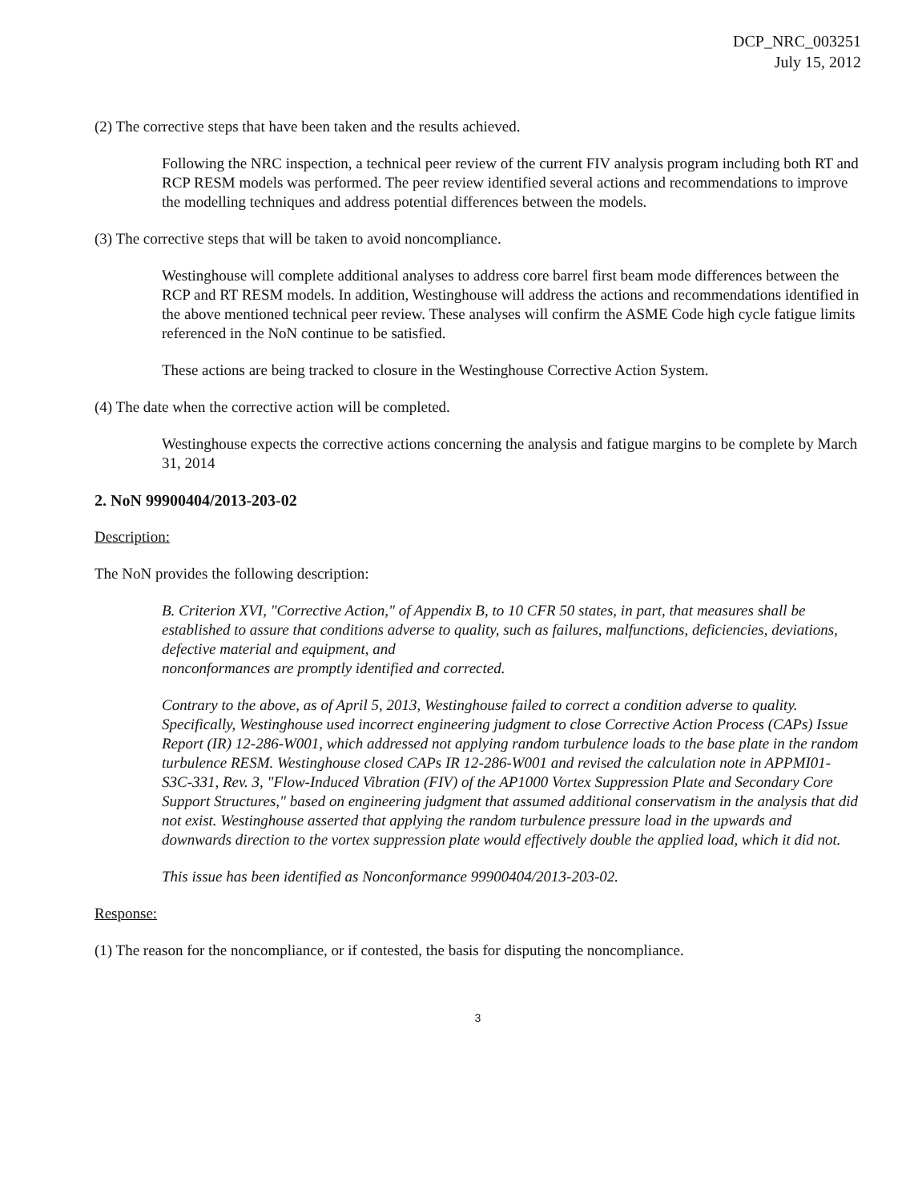DCP_NRC_003251
July 15, 2012
(2) The corrective steps that have been taken and the results achieved.
Following the NRC inspection, a technical peer review of the current FIV analysis program including both RT and RCP RESM models was performed. The peer review identified several actions and recommendations to improve the modelling techniques and address potential differences between the models.
(3) The corrective steps that will be taken to avoid noncompliance.
Westinghouse will complete additional analyses to address core barrel first beam mode differences between the RCP and RT RESM models. In addition, Westinghouse will address the actions and recommendations identified in the above mentioned technical peer review. These analyses will confirm the ASME Code high cycle fatigue limits referenced in the NoN continue to be satisfied.
These actions are being tracked to closure in the Westinghouse Corrective Action System.
(4) The date when the corrective action will be completed.
Westinghouse expects the corrective actions concerning the analysis and fatigue margins to be complete by March 31, 2014
2. NoN 99900404/2013-203-02
Description:
The NoN provides the following description:
B. Criterion XVI, "Corrective Action," of Appendix B, to 10 CFR 50 states, in part, that measures shall be established to assure that conditions adverse to quality, such as failures, malfunctions, deficiencies, deviations, defective material and equipment, and
nonconformances are promptly identified and corrected.
Contrary to the above, as of April 5, 2013, Westinghouse failed to correct a condition adverse to quality. Specifically, Westinghouse used incorrect engineering judgment to close Corrective Action Process (CAPs) Issue Report (IR) 12-286-W001, which addressed not applying random turbulence loads to the base plate in the random turbulence RESM. Westinghouse closed CAPs IR 12-286-W001 and revised the calculation note in APPMI01-S3C-331, Rev. 3, "Flow-Induced Vibration (FIV) of the AP1000 Vortex Suppression Plate and Secondary Core Support Structures," based on engineering judgment that assumed additional conservatism in the analysis that did not exist. Westinghouse asserted that applying the random turbulence pressure load in the upwards and downwards direction to the vortex suppression plate would effectively double the applied load, which it did not.
This issue has been identified as Nonconformance 99900404/2013-203-02.
Response:
(1) The reason for the noncompliance, or if contested, the basis for disputing the noncompliance.
3